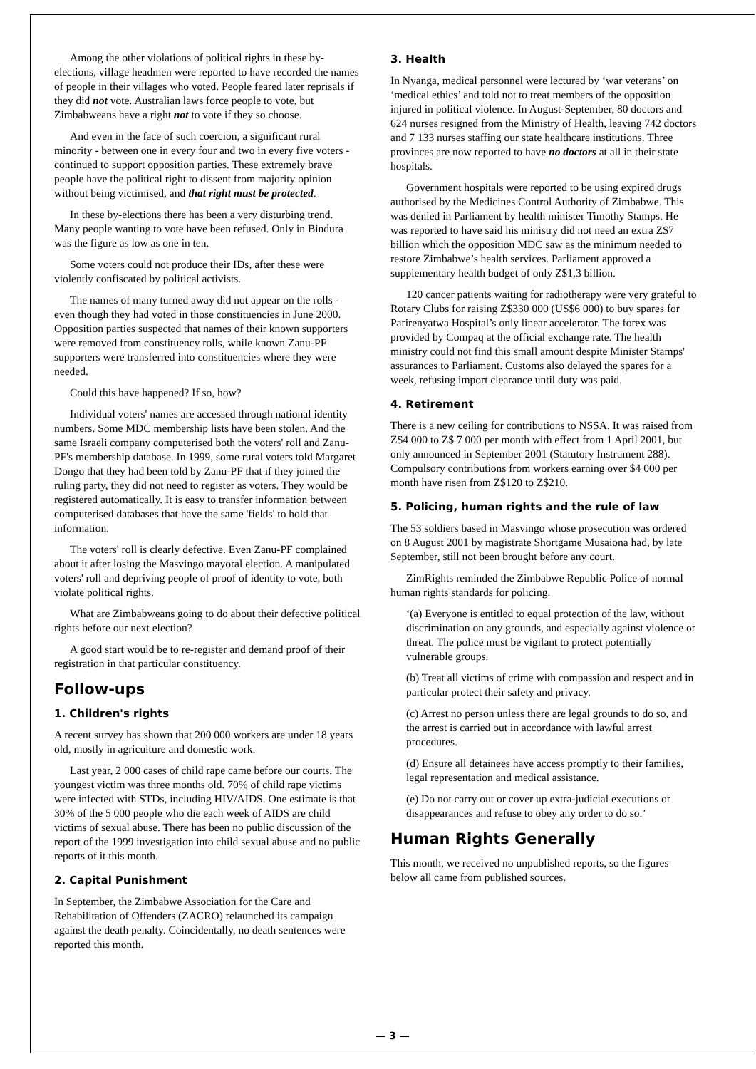Among the other violations of political rights in these by-elections, village headmen were reported to have recorded the names of people in their villages who voted. People feared later reprisals if they did not vote. Australian laws force people to vote, but Zimbabweans have a right not to vote if they so choose.
And even in the face of such coercion, a significant rural minority - between one in every four and two in every five voters - continued to support opposition parties. These extremely brave people have the political right to dissent from majority opinion without being victimised, and that right must be protected.
In these by-elections there has been a very disturbing trend. Many people wanting to vote have been refused. Only in Bindura was the figure as low as one in ten.
Some voters could not produce their IDs, after these were violently confiscated by political activists.
The names of many turned away did not appear on the rolls - even though they had voted in those constituencies in June 2000. Opposition parties suspected that names of their known supporters were removed from constituency rolls, while known Zanu-PF supporters were transferred into constituencies where they were needed.
Could this have happened? If so, how?
Individual voters' names are accessed through national identity numbers. Some MDC membership lists have been stolen. And the same Israeli company computerised both the voters' roll and Zanu-PF's membership database. In 1999, some rural voters told Margaret Dongo that they had been told by Zanu-PF that if they joined the ruling party, they did not need to register as voters. They would be registered automatically. It is easy to transfer information between computerised databases that have the same 'fields' to hold that information.
The voters' roll is clearly defective. Even Zanu-PF complained about it after losing the Masvingo mayoral election. A manipulated voters' roll and depriving people of proof of identity to vote, both violate political rights.
What are Zimbabweans going to do about their defective political rights before our next election?
A good start would be to re-register and demand proof of their registration in that particular constituency.
Follow-ups
1. Children's rights
A recent survey has shown that 200 000 workers are under 18 years old, mostly in agriculture and domestic work.
Last year, 2 000 cases of child rape came before our courts. The youngest victim was three months old. 70% of child rape victims were infected with STDs, including HIV/AIDS. One estimate is that 30% of the 5 000 people who die each week of AIDS are child victims of sexual abuse. There has been no public discussion of the report of the 1999 investigation into child sexual abuse and no public reports of it this month.
2. Capital Punishment
In September, the Zimbabwe Association for the Care and Rehabilitation of Offenders (ZACRO) relaunched its campaign against the death penalty. Coincidentally, no death sentences were reported this month.
3. Health
In Nyanga, medical personnel were lectured by ‘war veterans’ on ‘medical ethics’ and told not to treat members of the opposition injured in political violence. In August-September, 80 doctors and 624 nurses resigned from the Ministry of Health, leaving 742 doctors and 7 133 nurses staffing our state healthcare institutions. Three provinces are now reported to have no doctors at all in their state hospitals.
Government hospitals were reported to be using expired drugs authorised by the Medicines Control Authority of Zimbabwe. This was denied in Parliament by health minister Timothy Stamps. He was reported to have said his ministry did not need an extra Z$7 billion which the opposition MDC saw as the minimum needed to restore Zimbabwe’s health services. Parliament approved a supplementary health budget of only Z$1,3 billion.
120 cancer patients waiting for radiotherapy were very grateful to Rotary Clubs for raising Z$330 000 (US$6 000) to buy spares for Parirenyatwa Hospital’s only linear accelerator. The forex was provided by Compaq at the official exchange rate. The health ministry could not find this small amount despite Minister Stamps' assurances to Parliament. Customs also delayed the spares for a week, refusing import clearance until duty was paid.
4. Retirement
There is a new ceiling for contributions to NSSA. It was raised from Z$4 000 to Z$ 7 000 per month with effect from 1 April 2001, but only announced in September 2001 (Statutory Instrument 288). Compulsory contributions from workers earning over $4 000 per month have risen from Z$120 to Z$210.
5. Policing, human rights and the rule of law
The 53 soldiers based in Masvingo whose prosecution was ordered on 8 August 2001 by magistrate Shortgame Musaiona had, by late September, still not been brought before any court.
ZimRights reminded the Zimbabwe Republic Police of normal human rights standards for policing.
‘(a) Everyone is entitled to equal protection of the law, without discrimination on any grounds, and especially against violence or threat. The police must be vigilant to protect potentially vulnerable groups.
(b) Treat all victims of crime with compassion and respect and in particular protect their safety and privacy.
(c) Arrest no person unless there are legal grounds to do so, and the arrest is carried out in accordance with lawful arrest procedures.
(d) Ensure all detainees have access promptly to their families, legal representation and medical assistance.
(e) Do not carry out or cover up extra-judicial executions or disappearances and refuse to obey any order to do so.’
Human Rights Generally
This month, we received no unpublished reports, so the figures below all came from published sources.
— 3 —